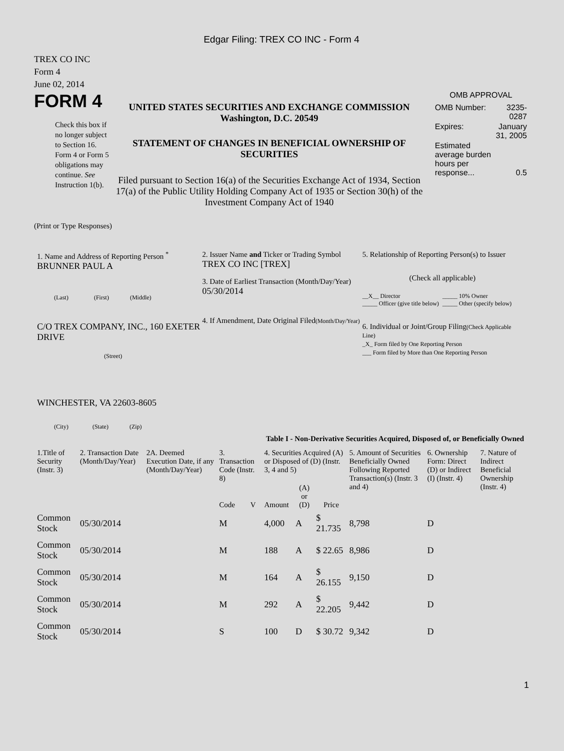Edgar Filing: TREX CO INC - Form 4
TREX CO INC
Form 4
June 02, 2014
FORM 4
Check this box if no longer subject to Section 16. Form 4 or Form 5 obligations may continue. See Instruction 1(b).
UNITED STATES SECURITIES AND EXCHANGE COMMISSION
Washington, D.C. 20549
STATEMENT OF CHANGES IN BENEFICIAL OWNERSHIP OF SECURITIES
Filed pursuant to Section 16(a) of the Securities Exchange Act of 1934, Section 17(a) of the Public Utility Holding Company Act of 1935 or Section 30(h) of the Investment Company Act of 1940
OMB APPROVAL
| OMB Number: | 3235-0287 |
| Expires: | January 31, 2005 |
| Estimated average burden hours per response... | 0.5 |
(Print or Type Responses)
1. Name and Address of Reporting Person <sup>*</sup>
BRUNNER PAUL A
(Last) (First) (Middle)
C/O TREX COMPANY, INC., 160 EXETER DRIVE
(Street)
WINCHESTER, VA 22603-8605
(City) (State) (Zip)
2. Issuer Name and Ticker or Trading Symbol
TREX CO INC [TREX]
3. Date of Earliest Transaction (Month/Day/Year)
05/30/2014
4. If Amendment, Date Original Filed(Month/Day/Year)
5. Relationship of Reporting Person(s) to Issuer
(Check all applicable)
__X__ Director
_____ Officer (give title below)
_____ 10% Owner
_____ Other (specify below)
6. Individual or Joint/Group Filing(Check Applicable Line)
_X_ Form filed by One Reporting Person
___ Form filed by More than One Reporting Person
Table I - Non-Derivative Securities Acquired, Disposed of, or Beneficially Owned
| 1.Title of Security (Instr. 3) | 2. Transaction Date (Month/Day/Year) | 2A. Deemed Execution Date, if any (Month/Day/Year) | 3. Transaction Code (Instr. 8) | | 4. Securities Acquired (A) or Disposed of (D) (Instr. 3, 4 and 5) | | | 5. Amount of Securities Beneficially Owned Following Reported Transaction(s) (Instr. 3 and 4) | 6. Ownership Form: Direct (D) or Indirect (I) (Instr. 4) | 7. Nature of Indirect Beneficial Ownership (Instr. 4) |
| --- | --- | --- | --- | --- | --- | --- | --- | --- | --- | --- |
| | | | Code | V | Amount | (A) or (D) | Price | | | |
| Common Stock | 05/30/2014 | | M | | 4,000 | A | $ 21.735 | 8,798 | D | |
| Common Stock | 05/30/2014 | | M | | 188 | A | $ 22.65 | 8,986 | D | |
| Common Stock | 05/30/2014 | | M | | 164 | A | $ 26.155 | 9,150 | D | |
| Common Stock | 05/30/2014 | | M | | 292 | A | $ 22.205 | 9,442 | D | |
| Common Stock | 05/30/2014 | | S | | 100 | D | $ 30.72 | 9,342 | D | |
1